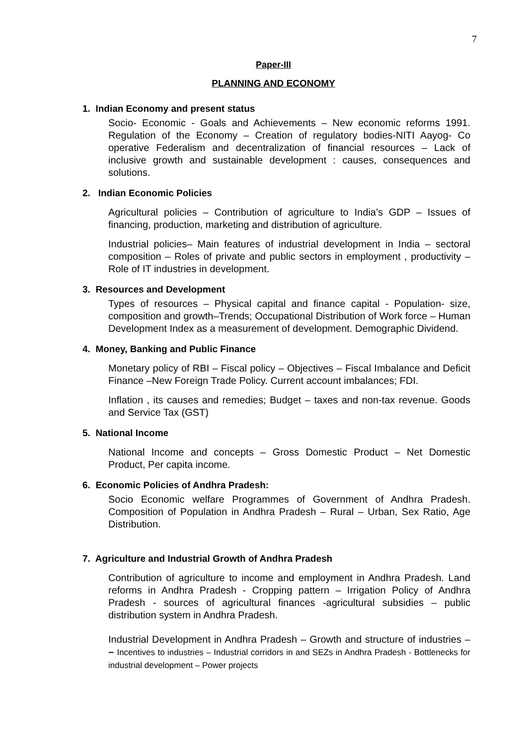7
Paper-III
PLANNING AND ECONOMY
1. Indian Economy and present status
Socio- Economic - Goals and Achievements – New economic reforms 1991. Regulation of the Economy – Creation of regulatory bodies-NITI Aayog- Co operative Federalism and decentralization of financial resources – Lack of inclusive growth and sustainable development : causes, consequences and solutions.
2. Indian Economic Policies
Agricultural policies – Contribution of agriculture to India’s GDP – Issues of financing, production, marketing and distribution of agriculture.
Industrial policies– Main features of industrial development in India – sectoral composition – Roles of private and public sectors in employment , productivity – Role of IT industries in development.
3. Resources and Development
Types of resources – Physical capital and finance capital - Population- size, composition and growth–Trends; Occupational Distribution of Work force – Human Development Index as a measurement of development. Demographic Dividend.
4. Money, Banking and Public Finance
Monetary policy of RBI – Fiscal policy – Objectives – Fiscal Imbalance and Deficit Finance –New Foreign Trade Policy. Current account imbalances; FDI.
Inflation , its causes and remedies; Budget – taxes and non-tax revenue. Goods and Service Tax (GST)
5. National Income
National Income and concepts – Gross Domestic Product – Net Domestic Product, Per capita income.
6. Economic Policies of Andhra Pradesh:
Socio Economic welfare Programmes of Government of Andhra Pradesh. Composition of Population in Andhra Pradesh – Rural – Urban, Sex Ratio, Age Distribution.
7. Agriculture and Industrial Growth of Andhra Pradesh
Contribution of agriculture to income and employment in Andhra Pradesh. Land reforms in Andhra Pradesh - Cropping pattern – Irrigation Policy of Andhra Pradesh - sources of agricultural finances -agricultural subsidies – public distribution system in Andhra Pradesh.
Industrial Development in Andhra Pradesh – Growth and structure of industries – – Incentives to industries – Industrial corridors in and SEZs in Andhra Pradesh - Bottlenecks for industrial development – Power projects